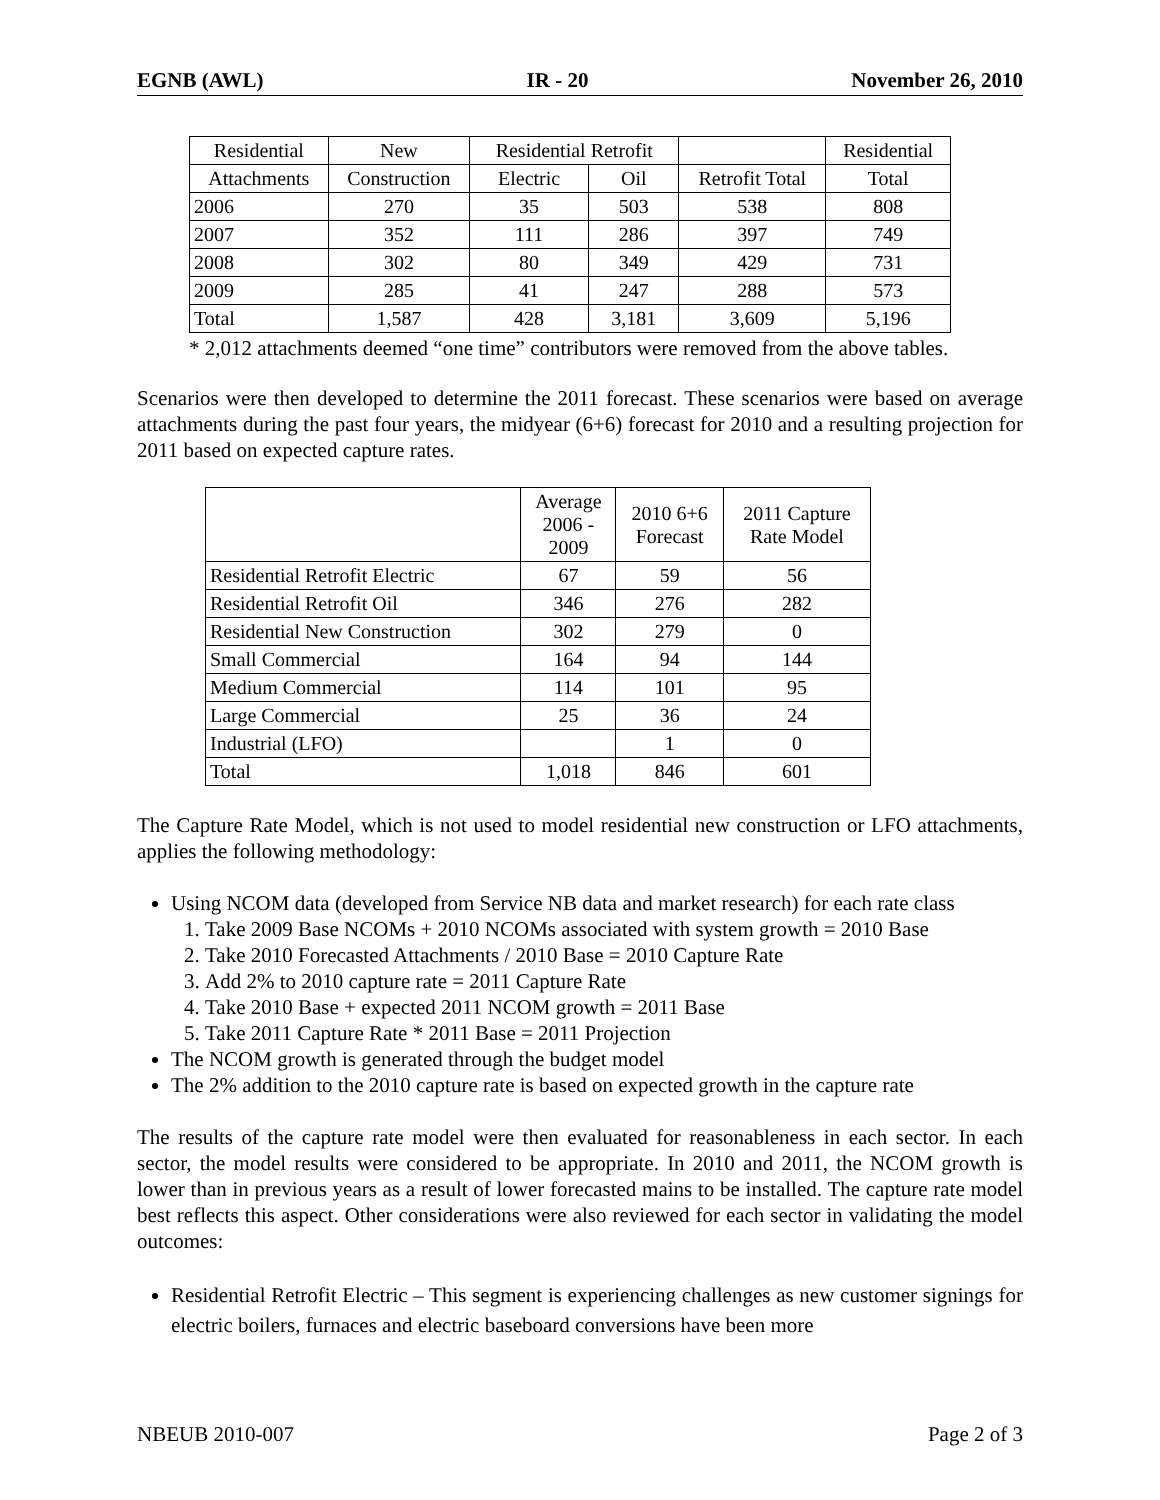EGNB (AWL) IR - 20 November 26, 2010
| Residential | New | Residential Retrofit | | | Residential |
| --- | --- | --- | --- | --- | --- |
| Attachments | Construction | Electric | Oil | Retrofit Total | Total |
| 2006 | 270 | 35 | 503 | 538 | 808 |
| 2007 | 352 | 111 | 286 | 397 | 749 |
| 2008 | 302 | 80 | 349 | 429 | 731 |
| 2009 | 285 | 41 | 247 | 288 | 573 |
| Total | 1,587 | 428 | 3,181 | 3,609 | 5,196 |
* 2,012 attachments deemed “one time” contributors were removed from the above tables.
Scenarios were then developed to determine the 2011 forecast. These scenarios were based on average attachments during the past four years, the midyear (6+6) forecast for 2010 and a resulting projection for 2011 based on expected capture rates.
| | Average 2006 - 2009 | 2010 6+6 Forecast | 2011 Capture Rate Model |
| --- | --- | --- | --- |
| Residential Retrofit Electric | 67 | 59 | 56 |
| Residential Retrofit Oil | 346 | 276 | 282 |
| Residential New Construction | 302 | 279 | 0 |
| Small Commercial | 164 | 94 | 144 |
| Medium Commercial | 114 | 101 | 95 |
| Large Commercial | 25 | 36 | 24 |
| Industrial (LFO) | | 1 | 0 |
| Total | 1,018 | 846 | 601 |
The Capture Rate Model, which is not used to model residential new construction or LFO attachments, applies the following methodology:
Using NCOM data (developed from Service NB data and market research) for each rate class
1. Take 2009 Base NCOMs + 2010 NCOMs associated with system growth = 2010 Base
2. Take 2010 Forecasted Attachments / 2010 Base = 2010 Capture Rate
3. Add 2% to 2010 capture rate = 2011 Capture Rate
4. Take 2010 Base + expected 2011 NCOM growth = 2011 Base
5. Take 2011 Capture Rate * 2011 Base = 2011 Projection
The NCOM growth is generated through the budget model
The 2% addition to the 2010 capture rate is based on expected growth in the capture rate
The results of the capture rate model were then evaluated for reasonableness in each sector. In each sector, the model results were considered to be appropriate. In 2010 and 2011, the NCOM growth is lower than in previous years as a result of lower forecasted mains to be installed. The capture rate model best reflects this aspect. Other considerations were also reviewed for each sector in validating the model outcomes:
Residential Retrofit Electric – This segment is experiencing challenges as new customer signings for electric boilers, furnaces and electric baseboard conversions have been more
NBEUB 2010-007 Page 2 of 3